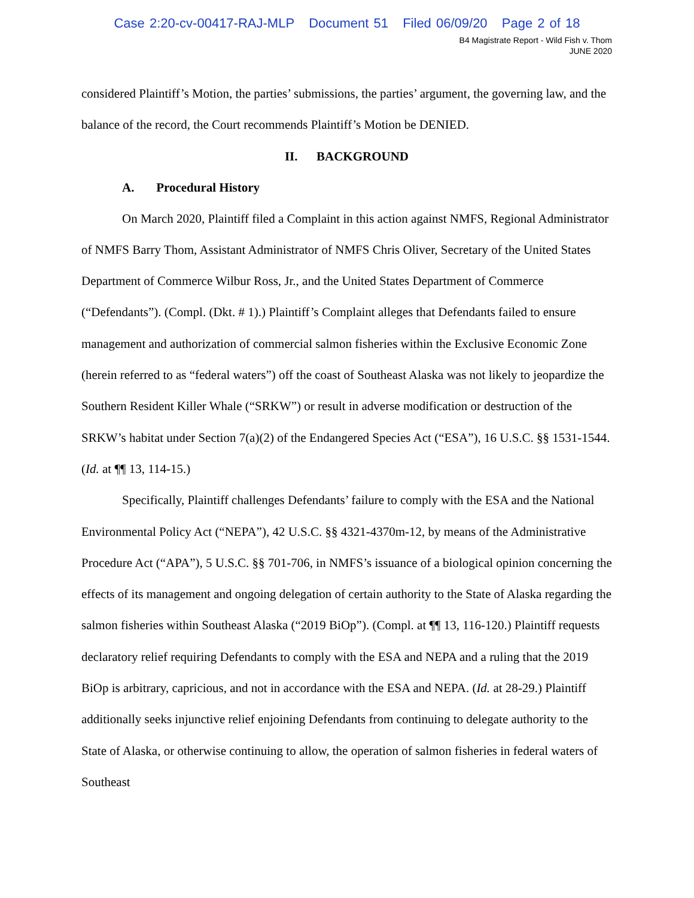Case 2:20-cv-00417-RAJ-MLP Document 51 Filed 06/09/20 Page 2 of 18
B4 Magistrate Report - Wild Fish v. Thom
JUNE 2020
considered Plaintiff’s Motion, the parties’ submissions, the parties’ argument, the governing law, and the balance of the record, the Court recommends Plaintiff’s Motion be DENIED.
II. BACKGROUND
A. Procedural History
On March 2020, Plaintiff filed a Complaint in this action against NMFS, Regional Administrator of NMFS Barry Thom, Assistant Administrator of NMFS Chris Oliver, Secretary of the United States Department of Commerce Wilbur Ross, Jr., and the United States Department of Commerce (“Defendants”). (Compl. (Dkt. # 1).) Plaintiff’s Complaint alleges that Defendants failed to ensure management and authorization of commercial salmon fisheries within the Exclusive Economic Zone (herein referred to as “federal waters”) off the coast of Southeast Alaska was not likely to jeopardize the Southern Resident Killer Whale (“SRKW”) or result in adverse modification or destruction of the SRKW’s habitat under Section 7(a)(2) of the Endangered Species Act (“ESA”), 16 U.S.C. §§ 1531-1544. (Id. at ¶¶ 13, 114-15.)
Specifically, Plaintiff challenges Defendants’ failure to comply with the ESA and the National Environmental Policy Act (“NEPA”), 42 U.S.C. §§ 4321-4370m-12, by means of the Administrative Procedure Act (“APA”), 5 U.S.C. §§ 701-706, in NMFS’s issuance of a biological opinion concerning the effects of its management and ongoing delegation of certain authority to the State of Alaska regarding the salmon fisheries within Southeast Alaska (“2019 BiOp”). (Compl. at ¶¶ 13, 116-120.) Plaintiff requests declaratory relief requiring Defendants to comply with the ESA and NEPA and a ruling that the 2019 BiOp is arbitrary, capricious, and not in accordance with the ESA and NEPA. (Id. at 28-29.) Plaintiff additionally seeks injunctive relief enjoining Defendants from continuing to delegate authority to the State of Alaska, or otherwise continuing to allow, the operation of salmon fisheries in federal waters of Southeast